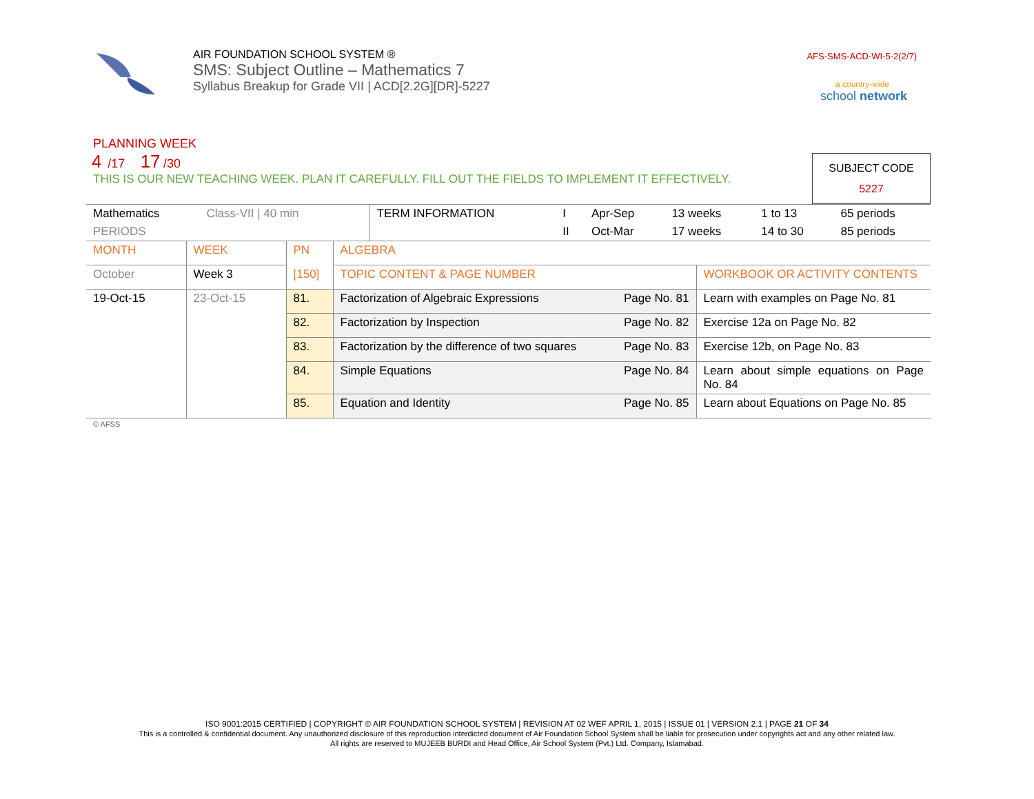AIR FOUNDATION SCHOOL SYSTEM ®
SMS: Subject Outline – Mathematics 7
Syllabus Breakup for Grade VII | ACD[2.2G][DR]-5227
AFS-SMS-ACD-WI-5-2(2/7)
a country-wide
school network
PLANNING WEEK
4 /17 17 /30
THIS IS OUR NEW TEACHING WEEK. PLAN IT CAREFULLY. FILL OUT THE FIELDS TO IMPLEMENT IT EFFECTIVELY.
SUBJECT CODE
5227
| Mathematics | Class-VII / 40 min | | TERM INFORMATION | I | Apr-Sep | 13 weeks | 1 to 13 | 65 periods |
| PERIODS | | | | II | Oct-Mar | 17 weeks | 14 to 30 | 85 periods |
| MONTH | WEEK | PN | ALGEBRA | |
| October | Week 3 | [150] | TOPIC CONTENT & PAGE NUMBER | WORKBOOK OR ACTIVITY CONTENTS |
| 19-Oct-15 | 23-Oct-15 | 81. | Factorization of Algebraic Expressions Page No. 81 | Learn with examples on Page No. 81 |
| | | 82. | Factorization by Inspection Page No. 82 | Exercise 12a on Page No. 82 |
| | | 83. | Factorization by the difference of two squares Page No. 83 | Exercise 12b, on Page No. 83 |
| | | 84. | Simple Equations Page No. 84 | Learn about simple equations on Page No. 84 |
| | | 85. | Equation and Identity Page No. 85 | Learn about Equations on Page No. 85 |
© AFSS
ISO 9001:2015 CERTIFIED | COPYRIGHT © AIR FOUNDATION SCHOOL SYSTEM | REVISION AT 02 WEF APRIL 1, 2015 | ISSUE 01 | VERSION 2.1 | PAGE 21 OF 34
This is a controlled & confidential document. Any unauthorized disclosure of this reproduction interdicted document of Air Foundation School System shall be liable for prosecution under copyrights act and any other related law.
All rights are reserved to MUJEEB BURDI and Head Office, Air School System (Pvt.) Ltd. Company, Islamabad.